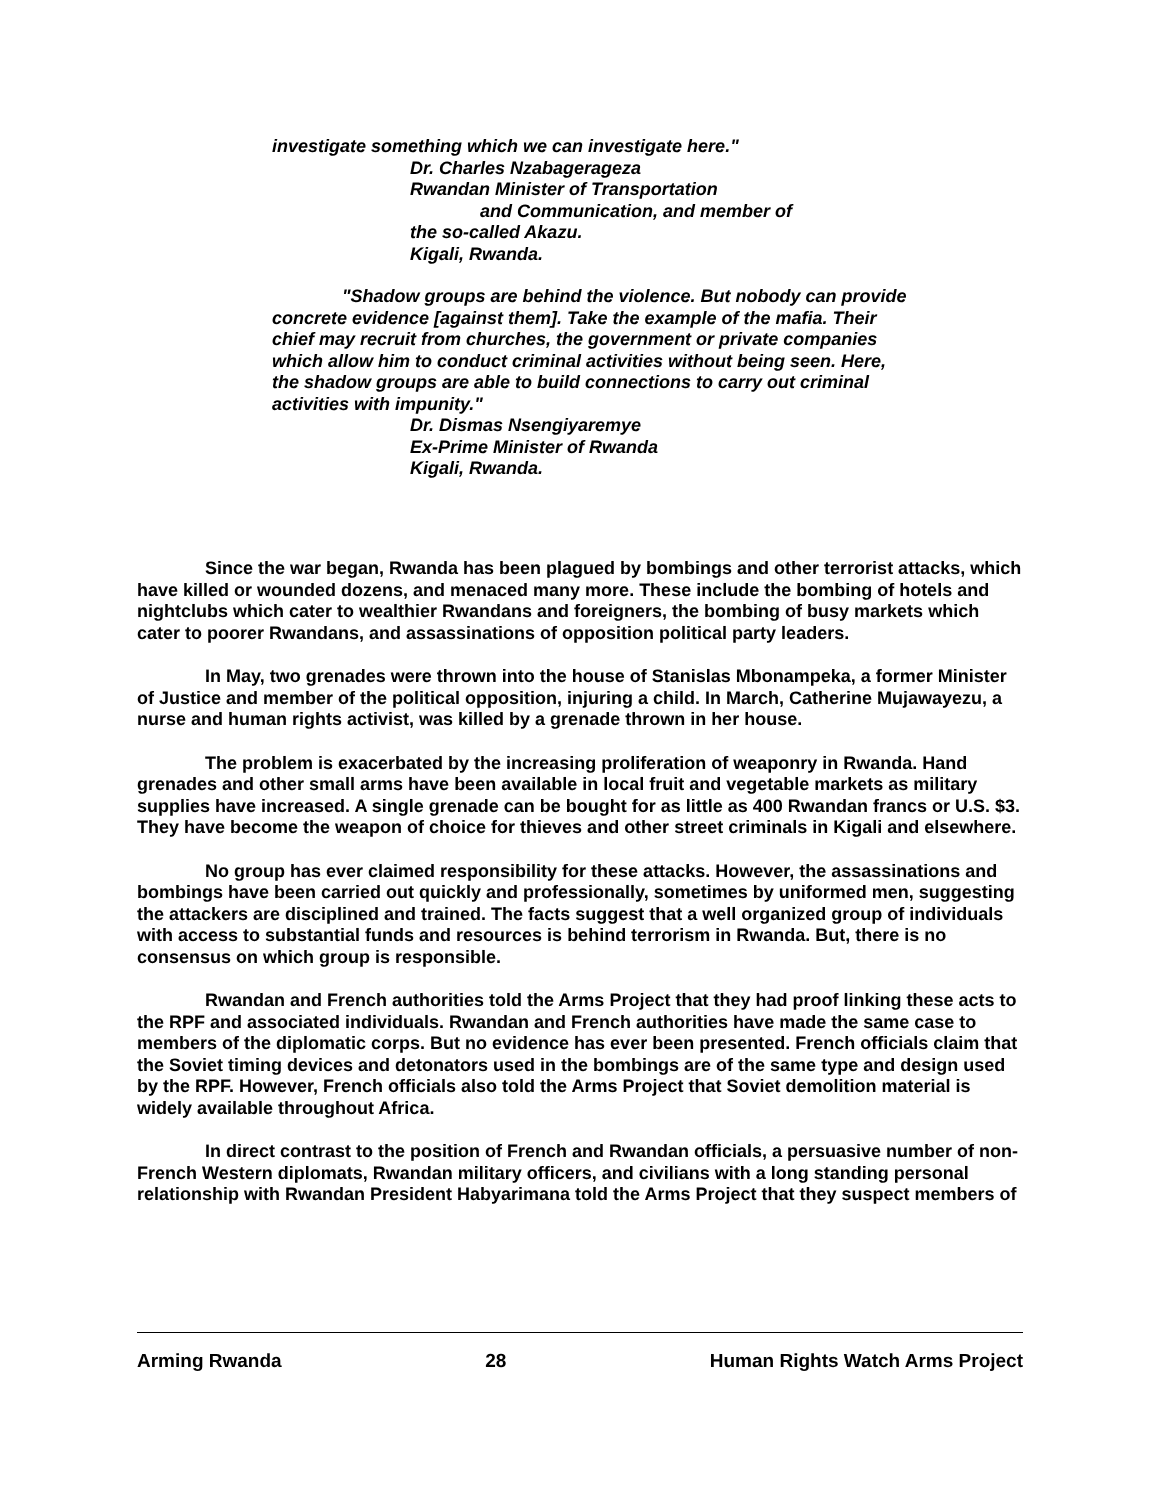investigate something which we can investigate here."
Dr. Charles Nzabagerageza
Rwandan Minister of Transportation
and Communication, and member of
the so-called Akazu.
Kigali, Rwanda.
"Shadow groups are behind the violence. But nobody can provide concrete evidence [against them]. Take the example of the mafia. Their chief may recruit from churches, the government or private companies which allow him to conduct criminal activities without being seen. Here, the shadow groups are able to build connections to carry out criminal activities with impunity."
Dr. Dismas Nsengiyaremye
Ex-Prime Minister of Rwanda
Kigali, Rwanda.
Since the war began, Rwanda has been plagued by bombings and other terrorist attacks, which have killed or wounded dozens, and menaced many more. These include the bombing of hotels and nightclubs which cater to wealthier Rwandans and foreigners, the bombing of busy markets which cater to poorer Rwandans, and assassinations of opposition political party leaders.
In May, two grenades were thrown into the house of Stanislas Mbonampeka, a former Minister of Justice and member of the political opposition, injuring a child. In March, Catherine Mujawayezu, a nurse and human rights activist, was killed by a grenade thrown in her house.
The problem is exacerbated by the increasing proliferation of weaponry in Rwanda. Hand grenades and other small arms have been available in local fruit and vegetable markets as military supplies have increased. A single grenade can be bought for as little as 400 Rwandan francs or U.S. $3. They have become the weapon of choice for thieves and other street criminals in Kigali and elsewhere.
No group has ever claimed responsibility for these attacks. However, the assassinations and bombings have been carried out quickly and professionally, sometimes by uniformed men, suggesting the attackers are disciplined and trained. The facts suggest that a well organized group of individuals with access to substantial funds and resources is behind terrorism in Rwanda. But, there is no consensus on which group is responsible.
Rwandan and French authorities told the Arms Project that they had proof linking these acts to the RPF and associated individuals. Rwandan and French authorities have made the same case to members of the diplomatic corps. But no evidence has ever been presented. French officials claim that the Soviet timing devices and detonators used in the bombings are of the same type and design used by the RPF. However, French officials also told the Arms Project that Soviet demolition material is widely available throughout Africa.
In direct contrast to the position of French and Rwandan officials, a persuasive number of non-French Western diplomats, Rwandan military officers, and civilians with a long standing personal relationship with Rwandan President Habyarimana told the Arms Project that they suspect members of
Arming Rwanda 28 Human Rights Watch Arms Project